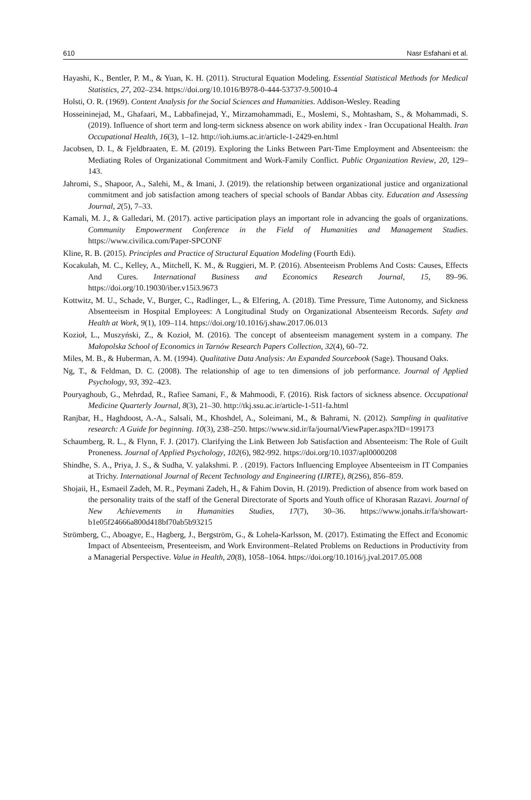610 Nasr Esfahani et al.
Hayashi, K., Bentler, P. M., & Yuan, K. H. (2011). Structural Equation Modeling. Essential Statistical Methods for Medical Statistics, 27, 202–234. https://doi.org/10.1016/B978-0-444-53737-9.50010-4
Holsti, O. R. (1969). Content Analysis for the Social Sciences and Humanities. Addison-Wesley. Reading
Hosseininejad, M., Ghafaari, M., Labbafinejad, Y., Mirzamohammadi, E., Moslemi, S., Mohtasham, S., & Mohammadi, S. (2019). Influence of short term and long-term sickness absence on work ability index - Iran Occupational Health. Iran Occupational Health, 16(3), 1–12. http://ioh.iums.ac.ir/article-1-2429-en.html
Jacobsen, D. I., & Fjeldbraaten, E. M. (2019). Exploring the Links Between Part-Time Employment and Absenteeism: the Mediating Roles of Organizational Commitment and Work-Family Conflict. Public Organization Review, 20, 129–143.
Jahromi, S., Shapoor, A., Salehi, M., & Imani, J. (2019). the relationship between organizational justice and organizational commitment and job satisfaction among teachers of special schools of Bandar Abbas city. Education and Assessing Journal, 2(5), 7–33.
Kamali, M. J., & Galledari, M. (2017). active participation plays an important role in advancing the goals of organizations. Community Empowerment Conference in the Field of Humanities and Management Studies. https://www.civilica.com/Paper-SPCONF
Kline, R. B. (2015). Principles and Practice of Structural Equation Modeling (Fourth Edi).
Kocakulah, M. C., Kelley, A., Mitchell, K. M., & Ruggieri, M. P. (2016). Absenteeism Problems And Costs: Causes, Effects And Cures. International Business and Economics Research Journal, 15, 89–96. https://doi.org/10.19030/iber.v15i3.9673
Kottwitz, M. U., Schade, V., Burger, C., Radlinger, L., & Elfering, A. (2018). Time Pressure, Time Autonomy, and Sickness Absenteeism in Hospital Employees: A Longitudinal Study on Organizational Absenteeism Records. Safety and Health at Work, 9(1), 109–114. https://doi.org/10.1016/j.shaw.2017.06.013
Kozioł, L., Muszyński, Z., & Kozioł, M. (2016). The concept of absenteeism management system in a company. The Małopolska School of Economics in Tarnów Research Papers Collection, 32(4), 60–72.
Miles, M. B., & Huberman, A. M. (1994). Qualitative Data Analysis: An Expanded Sourcebook (Sage). Thousand Oaks.
Ng, T., & Feldman, D. C. (2008). The relationship of age to ten dimensions of job performance. Journal of Applied Psychology, 93, 392–423.
Pouryaghoub, G., Mehrdad, R., Rafiee Samani, F., & Mahmoodi, F. (2016). Risk factors of sickness absence. Occupational Medicine Quarterly Journal, 8(3), 21–30. http://tkj.ssu.ac.ir/article-1-511-fa.html
Ranjbar, H., Haghdoost, A.-A., Salsali, M., Khoshdel, A., Soleimani, M., & Bahrami, N. (2012). Sampling in qualitative research: A Guide for beginning. 10(3), 238–250. https://www.sid.ir/fa/journal/ViewPaper.aspx?ID=199173
Schaumberg, R. L., & Flynn, F. J. (2017). Clarifying the Link Between Job Satisfaction and Absenteeism: The Role of Guilt Proneness. Journal of Applied Psychology, 102(6), 982-992. https://doi.org/10.1037/apl0000208
Shindhe, S. A., Priya, J. S., & Sudha, V. yalakshmi. P. . (2019). Factors Influencing Employee Absenteeism in IT Companies at Trichy. International Journal of Recent Technology and Engineering (IJRTE), 8(2S6), 856–859.
Shojaii, H., Esmaeil Zadeh, M. R., Peymani Zadeh, H., & Fahim Dovin, H. (2019). Prediction of absence from work based on the personality traits of the staff of the General Directorate of Sports and Youth office of Khorasan Razavi. Journal of New Achievements in Humanities Studies, 17(7), 30–36. https://www.jonahs.ir/fa/showart-b1e05f24666a800d418bf70ab5b93215
Strömberg, C., Aboagye, E., Hagberg, J., Bergström, G., & Lohela-Karlsson, M. (2017). Estimating the Effect and Economic Impact of Absenteeism, Presenteeism, and Work Environment–Related Problems on Reductions in Productivity from a Managerial Perspective. Value in Health, 20(8), 1058–1064. https://doi.org/10.1016/j.jval.2017.05.008